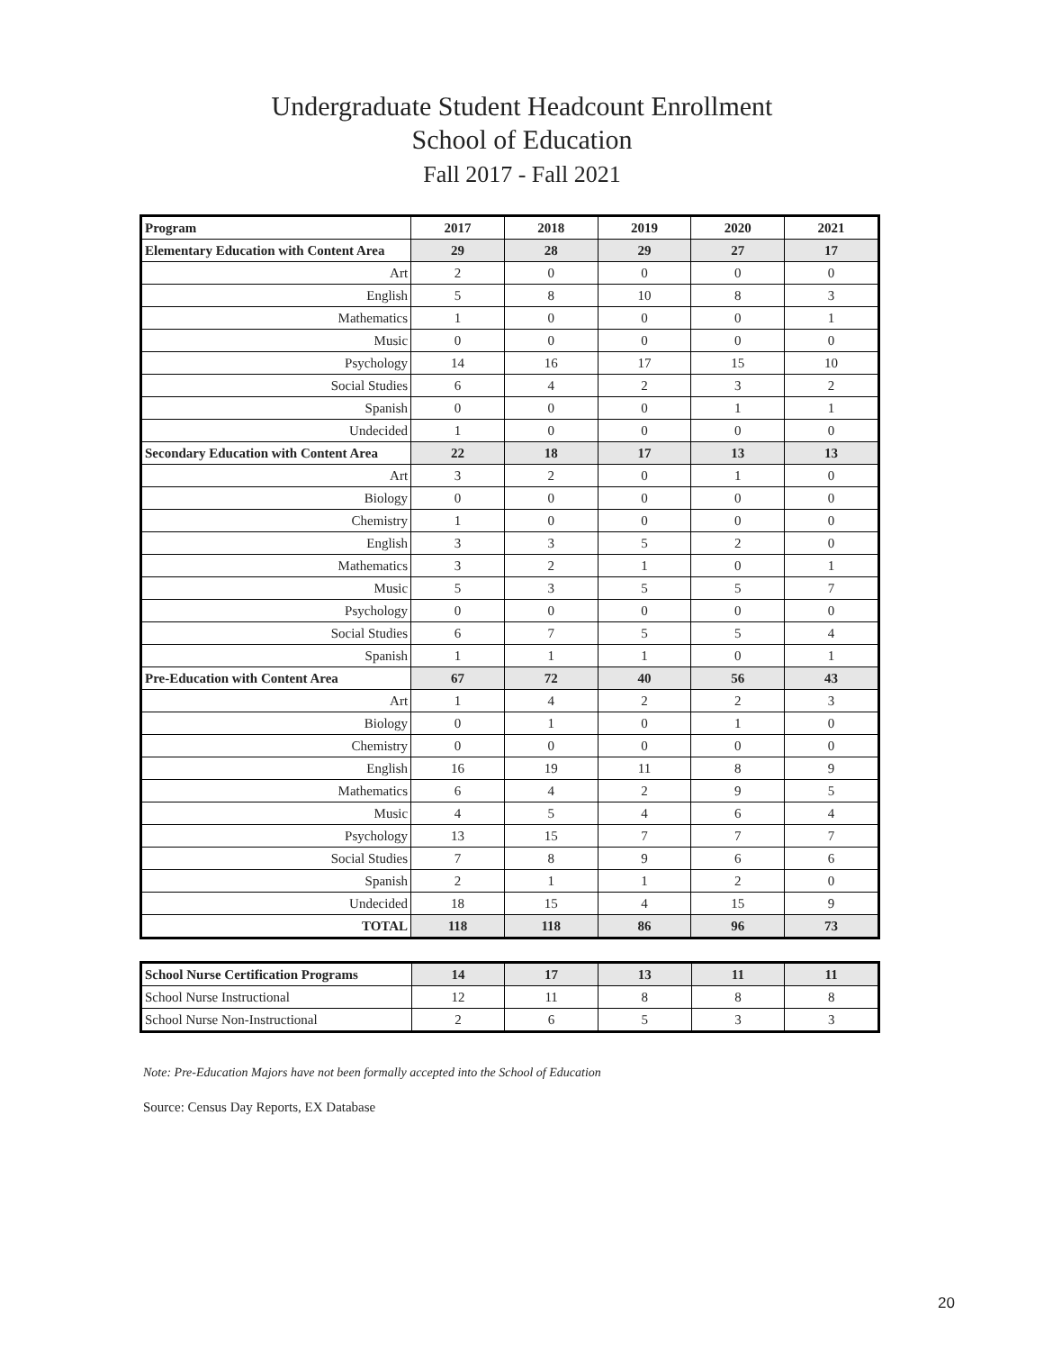Undergraduate Student Headcount Enrollment
School of Education
Fall 2017 - Fall 2021
| Program | 2017 | 2018 | 2019 | 2020 | 2021 |
| --- | --- | --- | --- | --- | --- |
| Elementary Education with Content Area | 29 | 28 | 29 | 27 | 17 |
| Art | 2 | 0 | 0 | 0 | 0 |
| English | 5 | 8 | 10 | 8 | 3 |
| Mathematics | 1 | 0 | 0 | 0 | 1 |
| Music | 0 | 0 | 0 | 0 | 0 |
| Psychology | 14 | 16 | 17 | 15 | 10 |
| Social Studies | 6 | 4 | 2 | 3 | 2 |
| Spanish | 0 | 0 | 0 | 1 | 1 |
| Undecided | 1 | 0 | 0 | 0 | 0 |
| Secondary Education with Content Area | 22 | 18 | 17 | 13 | 13 |
| Art | 3 | 2 | 0 | 1 | 0 |
| Biology | 0 | 0 | 0 | 0 | 0 |
| Chemistry | 1 | 0 | 0 | 0 | 0 |
| English | 3 | 3 | 5 | 2 | 0 |
| Mathematics | 3 | 2 | 1 | 0 | 1 |
| Music | 5 | 3 | 5 | 5 | 7 |
| Psychology | 0 | 0 | 0 | 0 | 0 |
| Social Studies | 6 | 7 | 5 | 5 | 4 |
| Spanish | 1 | 1 | 1 | 0 | 1 |
| Pre-Education with Content Area | 67 | 72 | 40 | 56 | 43 |
| Art | 1 | 4 | 2 | 2 | 3 |
| Biology | 0 | 1 | 0 | 1 | 0 |
| Chemistry | 0 | 0 | 0 | 0 | 0 |
| English | 16 | 19 | 11 | 8 | 9 |
| Mathematics | 6 | 4 | 2 | 9 | 5 |
| Music | 4 | 5 | 4 | 6 | 4 |
| Psychology | 13 | 15 | 7 | 7 | 7 |
| Social Studies | 7 | 8 | 9 | 6 | 6 |
| Spanish | 2 | 1 | 1 | 2 | 0 |
| Undecided | 18 | 15 | 4 | 15 | 9 |
| TOTAL | 118 | 118 | 86 | 96 | 73 |
| School Nurse Certification Programs | 14 | 17 | 13 | 11 | 11 |
| School Nurse Instructional | 12 | 11 | 8 | 8 | 8 |
| School Nurse Non-Instructional | 2 | 6 | 5 | 3 | 3 |
Note: Pre-Education Majors have not been formally accepted into the School of Education
Source: Census Day Reports, EX Database
20